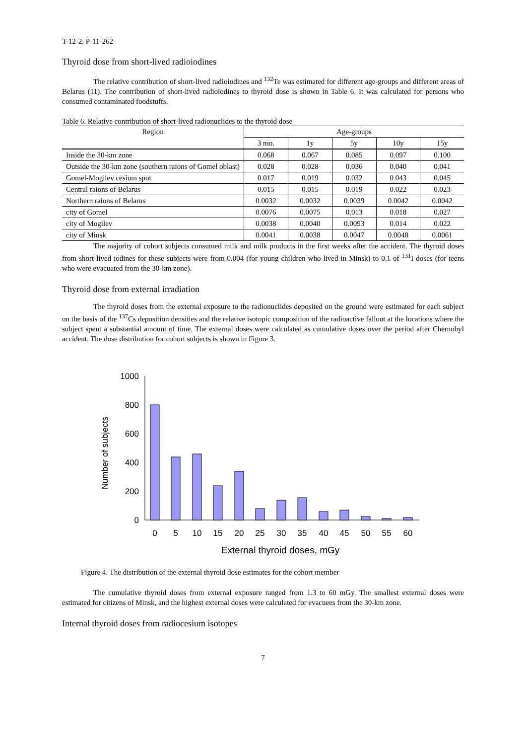T-12-2, P-11-262
Thyroid dose from short-lived radioiodines
The relative contribution of short-lived radioiodines and <sup>132</sup>Te was estimated for different age-groups and different areas of Belarus (11). The contribution of short-lived radioiodines to thyroid dose is shown in Table 6. It was calculated for persons who consumed contaminated foodstuffs.
Table 6. Relative contribution of short-lived radionuclides to the thyroid dose
| Region | Age-groups | | | | |
| --- | --- | --- | --- | --- | --- |
| | 3 mo. | 1y | 5y | 10y | 15y |
| Inside the 30-km zone | 0.068 | 0.067 | 0.085 | 0.097 | 0.100 |
| Outside the 30-km zone (southern raions of Gomel oblast) | 0.028 | 0.028 | 0.036 | 0.040 | 0.041 |
| Gomel-Mogilev cesium spot | 0.017 | 0.019 | 0.032 | 0.043 | 0.045 |
| Central raions of Belarus | 0.015 | 0.015 | 0.019 | 0.022 | 0.023 |
| Northern raions of Belarus | 0.0032 | 0.0032 | 0.0039 | 0.0042 | 0.0042 |
| city of Gomel | 0.0076 | 0.0075 | 0.013 | 0.018 | 0.027 |
| city of Mogilev | 0.0038 | 0.0040 | 0.0093 | 0.014 | 0.022 |
| city of Minsk | 0.0041 | 0.0038 | 0.0047 | 0.0048 | 0.0061 |
The majority of cohort subjects consumed milk and milk products in the first weeks after the accident. The thyroid doses from short-lived iodines for these subjects were from 0.004 (for young children who lived in Minsk) to 0.1 of <sup>131</sup>I doses (for teens who were evacuated from the 30-km zone).
Thyroid dose from external irradiation
The thyroid doses from the external exposure to the radionuclides deposited on the ground were estimated for each subject on the basis of the <sup>137</sup>Cs deposition densities and the relative isotopic composition of the radioactive fallout at the locations where the subject spent a substantial amount of time. The external doses were calculated as cumulative doses over the period after Chernobyl accident. The dose distribution for cohort subjects is shown in Figure 3.
Number of subjects
1000
800
600
400
200
0
0
5
10
15
20
25
30
35
40
45
50
55
60
External thyroid doses, mGy
Figure 4. The distribution of the external thyroid dose estimates for the cohort member
The cumulative thyroid doses from external exposure ranged from 1.3 to 60 mGy. The smallest external doses were estimated for citizens of Minsk, and the highest external doses were calculated for evacuees from the 30-km zone.
Internal thyroid doses from radiocesium isotopes
7